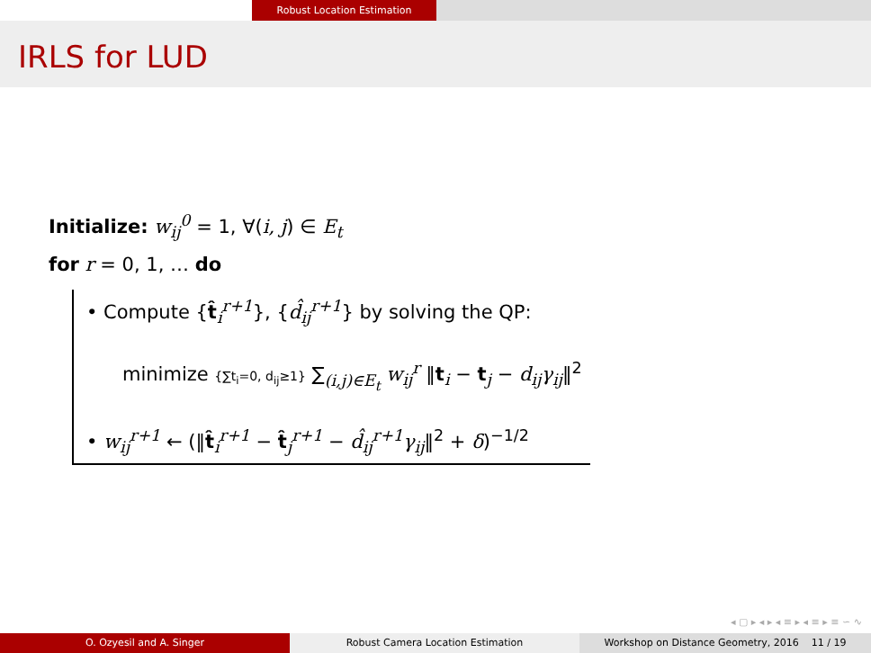Robust Location Estimation
IRLS for LUD
Initialize: w<sub>ij</sub><sup>0</sup> = 1, ∀(i, j) ∈ E<sub>t</sub>
for r = 0, 1, … do
• Compute {t̂<sub>i</sub><sup>r+1</sup>}, {d̂<sub>ij</sub><sup>r+1</sup>} by solving the QP:
minimize {∑t<sub>i</sub>=0, d<sub>ij</sub>≥1} ∑<sub>(i,j)∈E<sub>t</sub></sub> w<sub>ij</sub><sup>r</sup> ‖t<sub>i</sub> − t<sub>j</sub> − d<sub>ij</sub>γ<sub>ij</sub>‖<sup>2</sup>
• w<sub>ij</sub><sup>r+1</sup> ← (‖t̂<sub>i</sub><sup>r+1</sup> − t̂<sub>j</sub><sup>r+1</sup> − d̂<sub>ij</sub><sup>r+1</sup>γ<sub>ij</sub>‖<sup>2</sup> + δ)<sup>−1/2</sup>
◂ ▢ ▸ ◂ ▸ ◂ ≡ ▸ ◂ ≡ ▸ ≡ ∽ ∿
O. Ozyesil and A. Singer Robust Camera Location Estimation Workshop on Distance Geometry, 2016 11 / 19